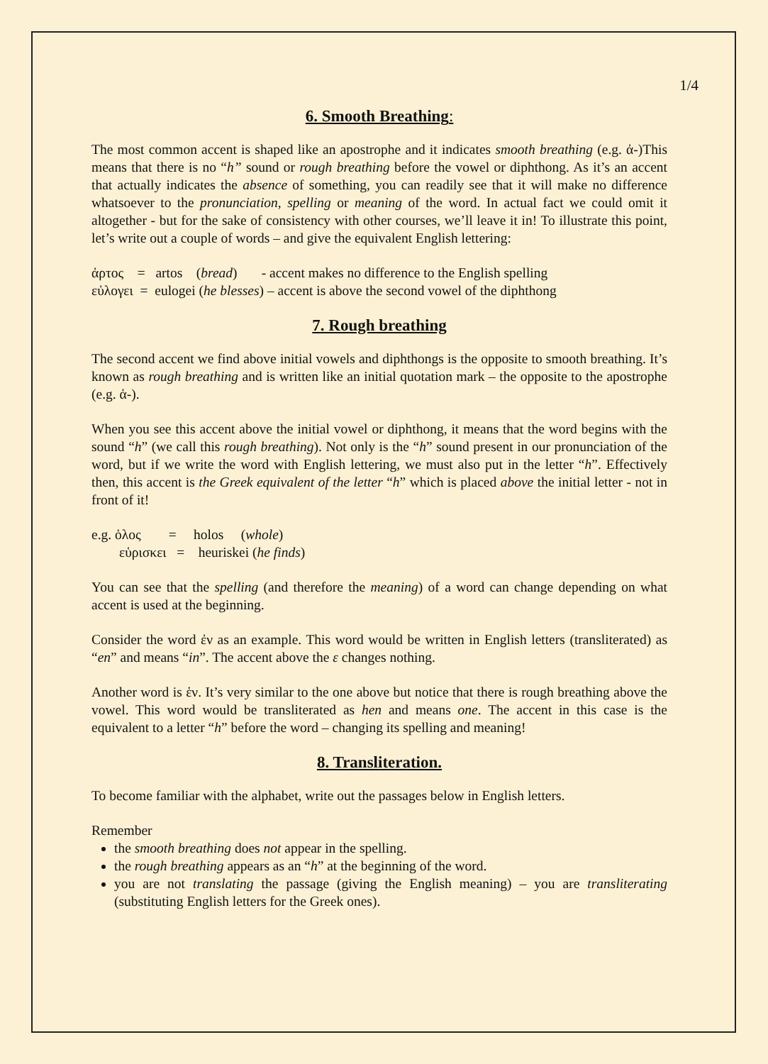1/4
6. Smooth Breathing:
The most common accent is shaped like an apostrophe and it indicates smooth breathing (e.g. ἀ-)This means that there is no “h” sound or rough breathing before the vowel or diphthong. As it’s an accent that actually indicates the absence of something, you can readily see that it will make no difference whatsoever to the pronunciation, spelling or meaning of the word. In actual fact we could omit it altogether - but for the sake of consistency with other courses, we’ll leave it in! To illustrate this point, let’s write out a couple of words – and give the equivalent English lettering:
ἀρτος = artos (bread) - accent makes no difference to the English spelling
εὐλογει = eulogei (he blesses) – accent is above the second vowel of the diphthong
7. Rough breathing
The second accent we find above initial vowels and diphthongs is the opposite to smooth breathing. It’s known as rough breathing and is written like an initial quotation mark – the opposite to the apostrophe (e.g. ἁ-).
When you see this accent above the initial vowel or diphthong, it means that the word begins with the sound “h” (we call this rough breathing). Not only is the “h” sound present in our pronunciation of the word, but if we write the word with English lettering, we must also put in the letter “h”. Effectively then, this accent is the Greek equivalent of the letter “h” which is placed above the initial letter - not in front of it!
e.g. ὁλος = holos (whole)
εὑρισκει = heuriskei (he finds)
You can see that the spelling (and therefore the meaning) of a word can change depending on what accent is used at the beginning.
Consider the word ἐν as an example. This word would be written in English letters (transliterated) as “en” and means “in”. The accent above the ε changes nothing.
Another word is ἑν. It’s very similar to the one above but notice that there is rough breathing above the vowel. This word would be transliterated as hen and means one. The accent in this case is the equivalent to a letter “h” before the word – changing its spelling and meaning!
8. Transliteration.
To become familiar with the alphabet, write out the passages below in English letters.
Remember
the smooth breathing does not appear in the spelling.
the rough breathing appears as an “h” at the beginning of the word.
you are not translating the passage (giving the English meaning) – you are transliterating (substituting English letters for the Greek ones).